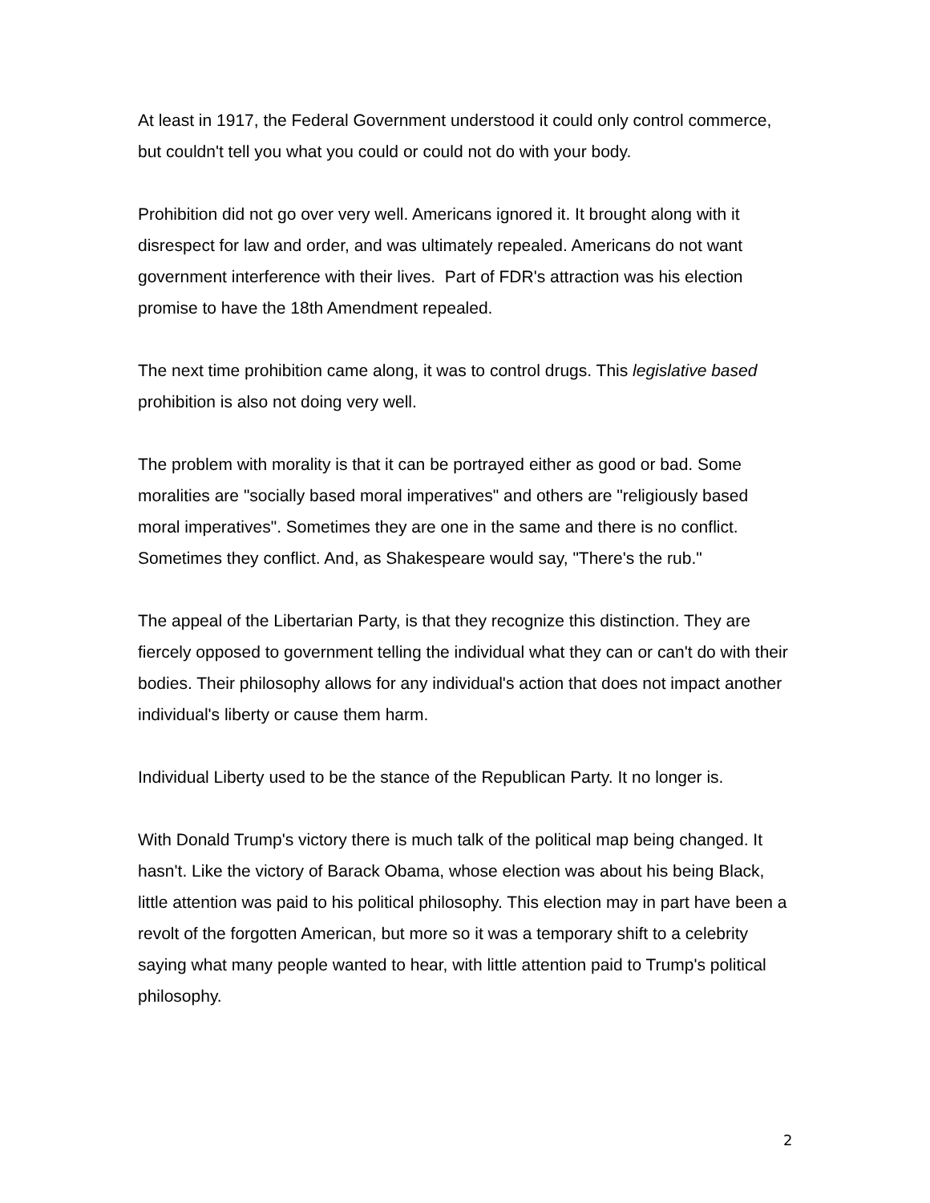At least in 1917, the Federal Government understood it could only control commerce, but couldn't tell you what you could or could not do with your body.
Prohibition did not go over very well. Americans ignored it. It brought along with it disrespect for law and order, and was ultimately repealed. Americans do not want government interference with their lives. Part of FDR's attraction was his election promise to have the 18th Amendment repealed.
The next time prohibition came along, it was to control drugs. This legislative based prohibition is also not doing very well.
The problem with morality is that it can be portrayed either as good or bad. Some moralities are "socially based moral imperatives" and others are "religiously based moral imperatives". Sometimes they are one in the same and there is no conflict. Sometimes they conflict. And, as Shakespeare would say, "There's the rub."
The appeal of the Libertarian Party, is that they recognize this distinction. They are fiercely opposed to government telling the individual what they can or can't do with their bodies. Their philosophy allows for any individual's action that does not impact another individual's liberty or cause them harm.
Individual Liberty used to be the stance of the Republican Party. It no longer is.
With Donald Trump's victory there is much talk of the political map being changed. It hasn't. Like the victory of Barack Obama, whose election was about his being Black, little attention was paid to his political philosophy. This election may in part have been a revolt of the forgotten American, but more so it was a temporary shift to a celebrity saying what many people wanted to hear, with little attention paid to Trump's political philosophy.
2